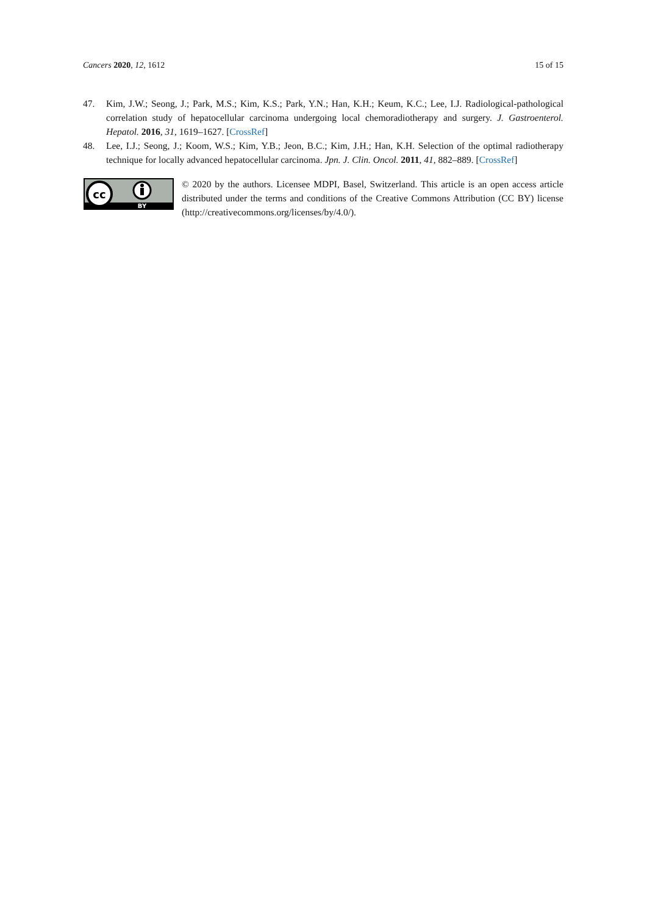Cancers 2020, 12, 1612 15 of 15
47. Kim, J.W.; Seong, J.; Park, M.S.; Kim, K.S.; Park, Y.N.; Han, K.H.; Keum, K.C.; Lee, I.J. Radiological-pathological correlation study of hepatocellular carcinoma undergoing local chemoradiotherapy and surgery. J. Gastroenterol. Hepatol. 2016, 31, 1619–1627. [CrossRef]
48. Lee, I.J.; Seong, J.; Koom, W.S.; Kim, Y.B.; Jeon, B.C.; Kim, J.H.; Han, K.H. Selection of the optimal radiotherapy technique for locally advanced hepatocellular carcinoma. Jpn. J. Clin. Oncol. 2011, 41, 882–889. [CrossRef]
cc
BY
© 2020 by the authors. Licensee MDPI, Basel, Switzerland. This article is an open access article distributed under the terms and conditions of the Creative Commons Attribution (CC BY) license (http://creativecommons.org/licenses/by/4.0/).